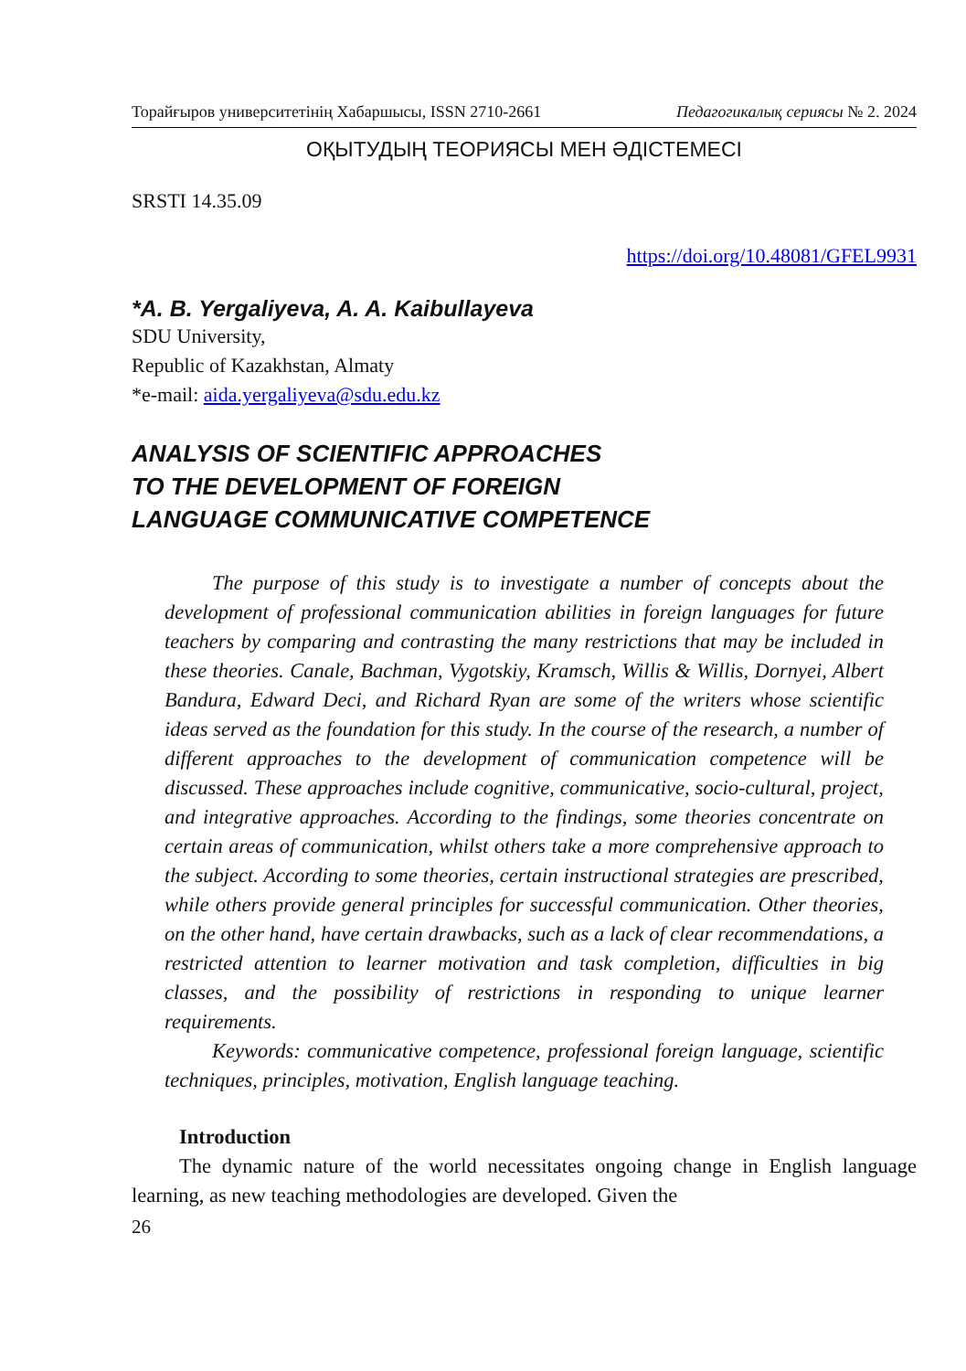Торайғыров университетінің Хабаршысы, ISSN 2710-2661 Педагогикалық сериясы № 2. 2024
ОҚЫТУДЫҢ ТЕОРИЯСЫ МЕН ӘДІСТЕМЕСІ
SRSTI 14.35.09
https://doi.org/10.48081/GFEL9931
*A. B. Yergaliyeva, A. A. Kaibullayeva
SDU University,
Republic of Kazakhstan, Almaty
*e-mail: aida.yergaliyeva@sdu.edu.kz
ANALYSIS OF SCIENTIFIC APPROACHES
TO THE DEVELOPMENT OF FOREIGN
LANGUAGE COMMUNICATIVE COMPETENCE
The purpose of this study is to investigate a number of concepts about the development of professional communication abilities in foreign languages for future teachers by comparing and contrasting the many restrictions that may be included in these theories. Canale, Bachman, Vygotskiy, Kramsch, Willis & Willis, Dornyei, Albert Bandura, Edward Deci, and Richard Ryan are some of the writers whose scientific ideas served as the foundation for this study. In the course of the research, a number of different approaches to the development of communication competence will be discussed. These approaches include cognitive, communicative, socio-cultural, project, and integrative approaches. According to the findings, some theories concentrate on certain areas of communication, whilst others take a more comprehensive approach to the subject. According to some theories, certain instructional strategies are prescribed, while others provide general principles for successful communication. Other theories, on the other hand, have certain drawbacks, such as a lack of clear recommendations, a restricted attention to learner motivation and task completion, difficulties in big classes, and the possibility of restrictions in responding to unique learner requirements.
Keywords: communicative competence, professional foreign language, scientific techniques, principles, motivation, English language teaching.
Introduction
The dynamic nature of the world necessitates ongoing change in English language learning, as new teaching methodologies are developed. Given the
26